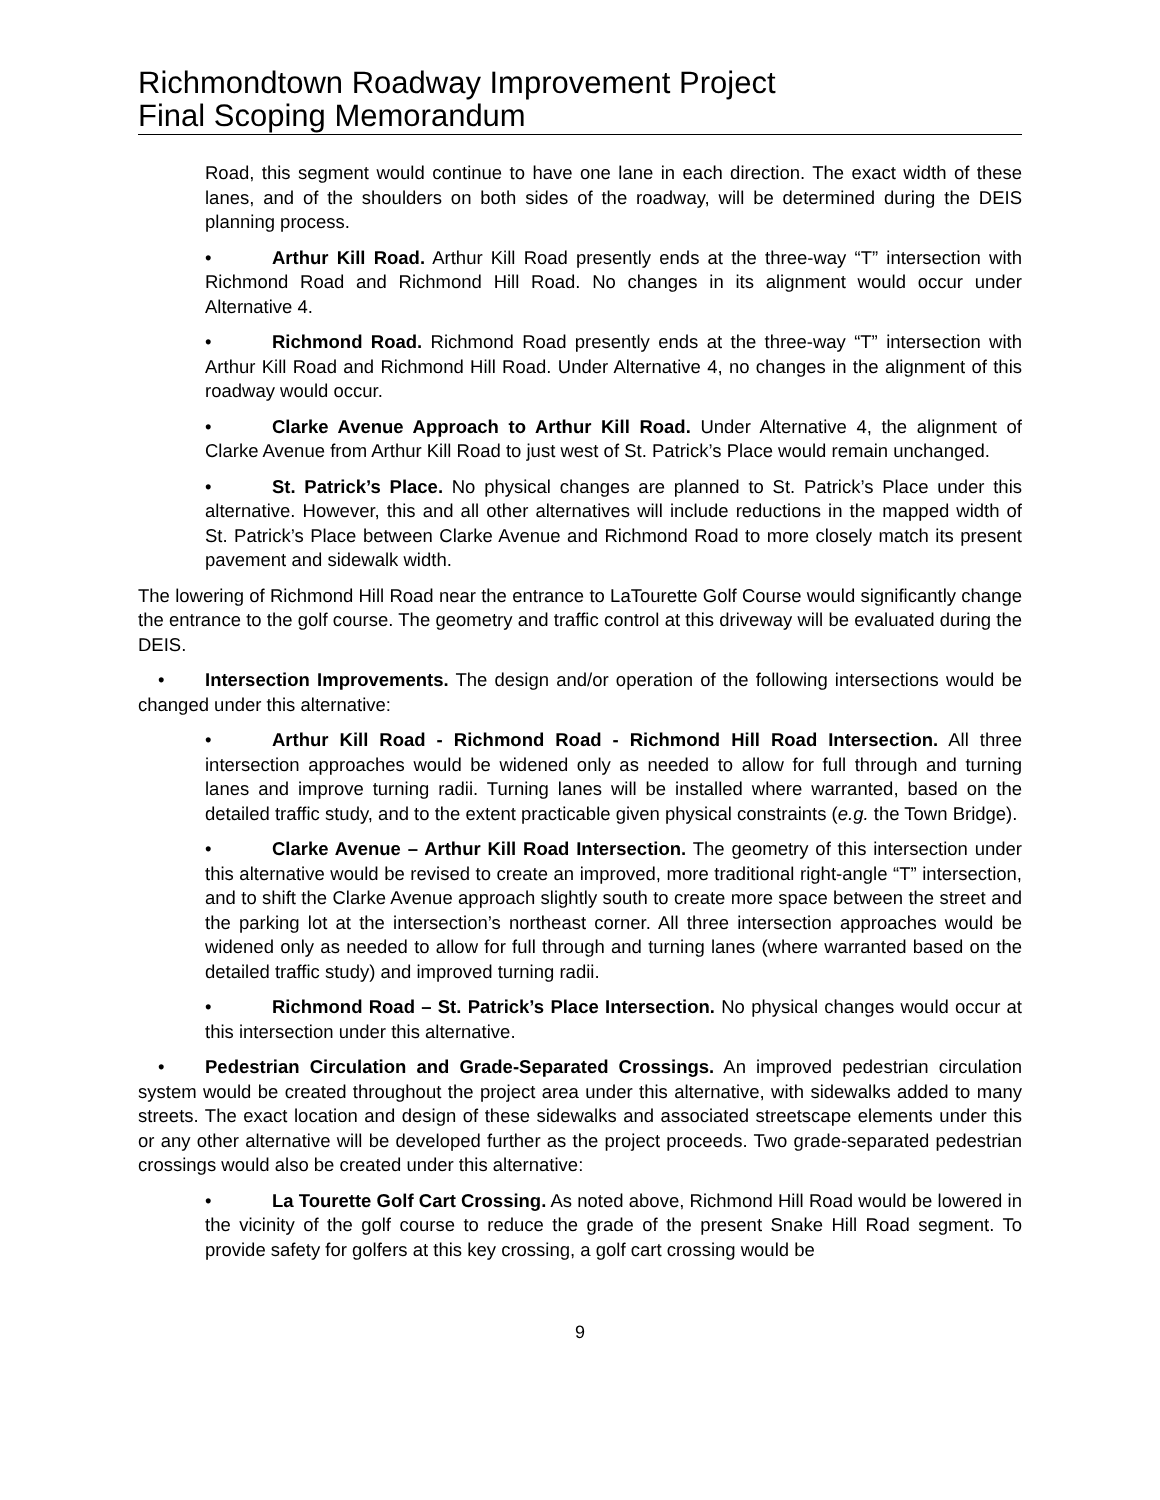Richmondtown Roadway Improvement Project
Final Scoping Memorandum
Road, this segment would continue to have one lane in each direction. The exact width of these lanes, and of the shoulders on both sides of the roadway, will be determined during the DEIS planning process.
• Arthur Kill Road. Arthur Kill Road presently ends at the three-way “T” intersection with Richmond Road and Richmond Hill Road. No changes in its alignment would occur under Alternative 4.
• Richmond Road. Richmond Road presently ends at the three-way “T” intersection with Arthur Kill Road and Richmond Hill Road. Under Alternative 4, no changes in the alignment of this roadway would occur.
• Clarke Avenue Approach to Arthur Kill Road. Under Alternative 4, the alignment of Clarke Avenue from Arthur Kill Road to just west of St. Patrick’s Place would remain unchanged.
• St. Patrick’s Place. No physical changes are planned to St. Patrick’s Place under this alternative. However, this and all other alternatives will include reductions in the mapped width of St. Patrick’s Place between Clarke Avenue and Richmond Road to more closely match its present pavement and sidewalk width.
The lowering of Richmond Hill Road near the entrance to LaTourette Golf Course would significantly change the entrance to the golf course. The geometry and traffic control at this driveway will be evaluated during the DEIS.
• Intersection Improvements. The design and/or operation of the following intersections would be changed under this alternative:
• Arthur Kill Road - Richmond Road - Richmond Hill Road Intersection. All three intersection approaches would be widened only as needed to allow for full through and turning lanes and improve turning radii. Turning lanes will be installed where warranted, based on the detailed traffic study, and to the extent practicable given physical constraints (e.g. the Town Bridge).
• Clarke Avenue – Arthur Kill Road Intersection. The geometry of this intersection under this alternative would be revised to create an improved, more traditional right-angle “T” intersection, and to shift the Clarke Avenue approach slightly south to create more space between the street and the parking lot at the intersection’s northeast corner. All three intersection approaches would be widened only as needed to allow for full through and turning lanes (where warranted based on the detailed traffic study) and improved turning radii.
• Richmond Road – St. Patrick’s Place Intersection. No physical changes would occur at this intersection under this alternative.
• Pedestrian Circulation and Grade-Separated Crossings. An improved pedestrian circulation system would be created throughout the project area under this alternative, with sidewalks added to many streets. The exact location and design of these sidewalks and associated streetscape elements under this or any other alternative will be developed further as the project proceeds. Two grade-separated pedestrian crossings would also be created under this alternative:
• La Tourette Golf Cart Crossing. As noted above, Richmond Hill Road would be lowered in the vicinity of the golf course to reduce the grade of the present Snake Hill Road segment. To provide safety for golfers at this key crossing, a golf cart crossing would be
9